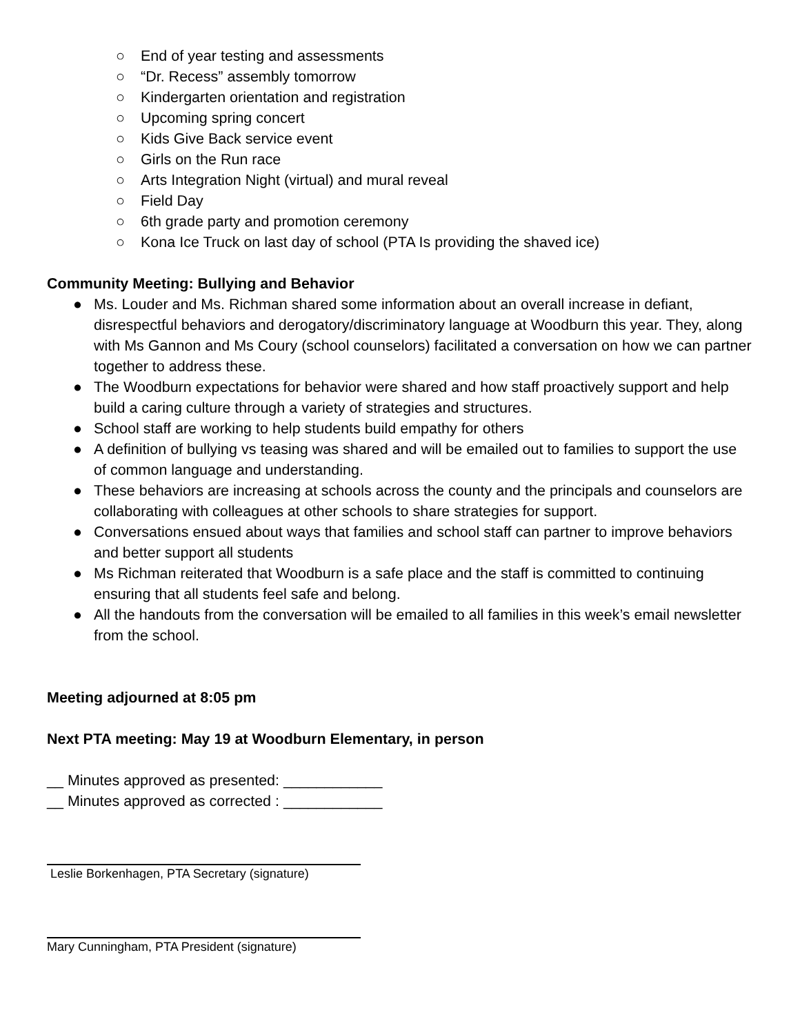○ End of year testing and assessments
○ “Dr. Recess” assembly tomorrow
○ Kindergarten orientation and registration
○ Upcoming spring concert
○ Kids Give Back service event
○ Girls on the Run race
○ Arts Integration Night (virtual) and mural reveal
○ Field Day
○ 6th grade party and promotion ceremony
○ Kona Ice Truck on last day of school (PTA Is providing the shaved ice)
Community Meeting: Bullying and Behavior
● Ms. Louder and Ms. Richman shared some information about an overall increase in defiant, disrespectful behaviors and derogatory/discriminatory language at Woodburn this year. They, along with Ms Gannon and Ms Coury (school counselors) facilitated a conversation on how we can partner together to address these.
● The Woodburn expectations for behavior were shared and how staff proactively support and help build a caring culture through a variety of strategies and structures.
● School staff are working to help students build empathy for others
● A definition of bullying vs teasing was shared and will be emailed out to families to support the use of common language and understanding.
● These behaviors are increasing at schools across the county and the principals and counselors are collaborating with colleagues at other schools to share strategies for support.
● Conversations ensued about ways that families and school staff can partner to improve behaviors and better support all students
● Ms Richman reiterated that Woodburn is a safe place and the staff is committed to continuing ensuring that all students feel safe and belong.
● All the handouts from the conversation will be emailed to all families in this week’s email newsletter from the school.
Meeting adjourned at 8:05 pm
Next PTA meeting: May 19 at Woodburn Elementary, in person
__ Minutes approved as presented: ____________
__ Minutes approved as corrected : ____________
Leslie Borkenhagen, PTA Secretary (signature)
Mary Cunningham, PTA President (signature)